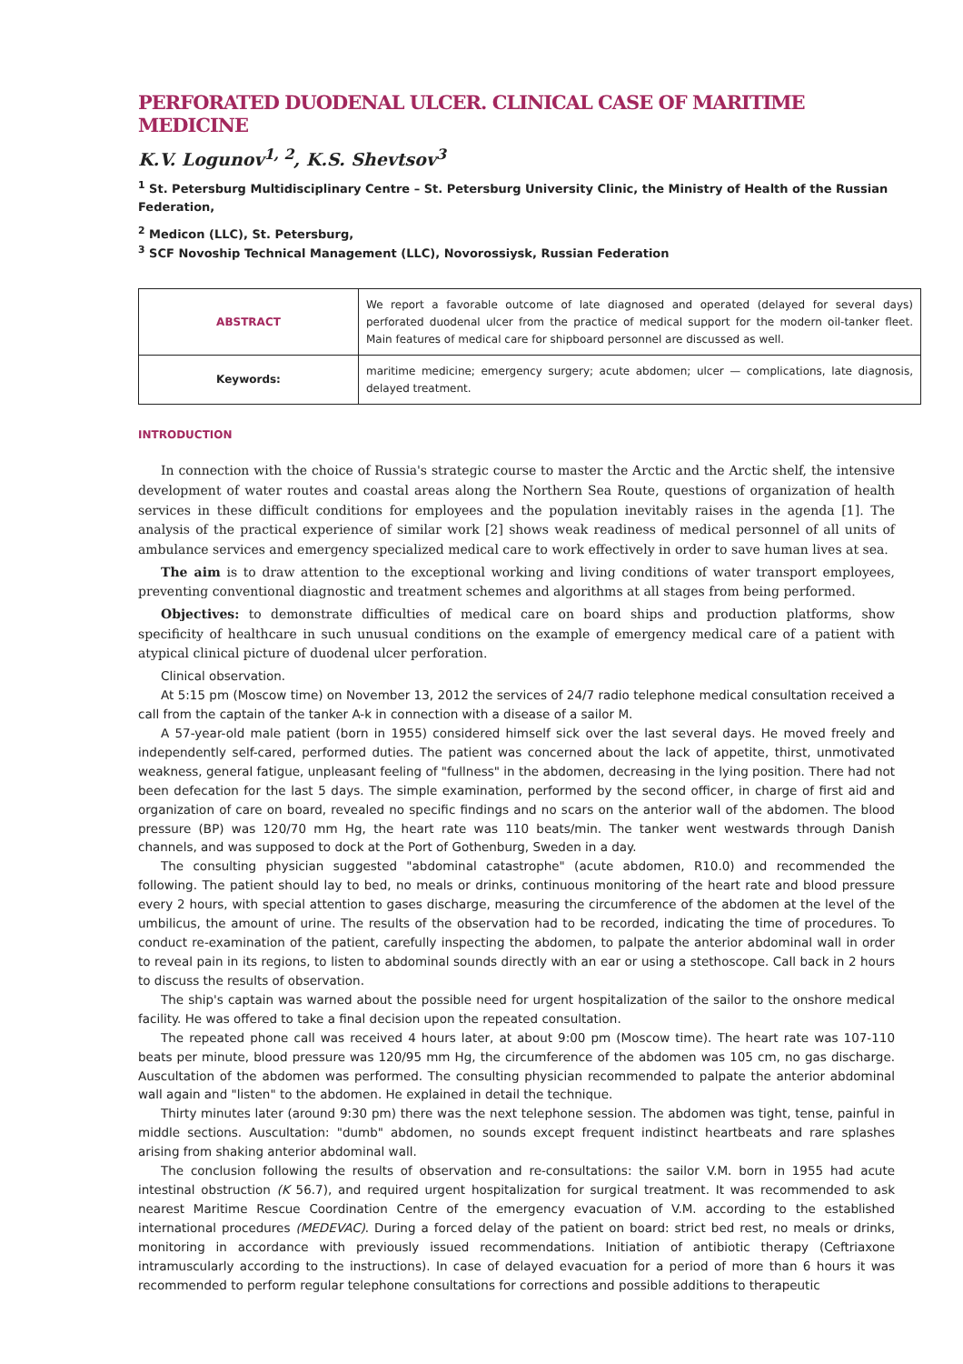PERFORATED DUODENAL ULCER. CLINICAL CASE OF MARITIME MEDICINE
K.V. Logunov<sup>1, 2</sup>, K.S. Shevtsov<sup>3</sup>
<sup>1</sup> St. Petersburg Multidisciplinary Centre – St. Petersburg University Clinic, the Ministry of Health of the Russian Federation,
<sup>2</sup> Medicon (LLC), St. Petersburg,
<sup>3</sup> SCF Novoship Technical Management (LLC), Novorossiysk, Russian Federation
| ABSTRACT | We report a favorable outcome of late diagnosed and operated (delayed for several days) perforated duodenal ulcer from the practice of medical support for the modern oil-tanker fleet. Main features of medical care for shipboard personnel are discussed as well. |
| Keywords: | maritime medicine; emergency surgery; acute abdomen; ulcer — complications, late diagnosis, delayed treatment. |
INTRODUCTION
In connection with the choice of Russia's strategic course to master the Arctic and the Arctic shelf, the intensive development of water routes and coastal areas along the Northern Sea Route, questions of organization of health services in these difficult conditions for employees and the population inevitably raises in the agenda [1]. The analysis of the practical experience of similar work [2] shows weak readiness of medical personnel of all units of ambulance services and emergency specialized medical care to work effectively in order to save human lives at sea.
The aim is to draw attention to the exceptional working and living conditions of water transport employees, preventing conventional diagnostic and treatment schemes and algorithms at all stages from being performed.
Objectives: to demonstrate difficulties of medical care on board ships and production platforms, show specificity of healthcare in such unusual conditions on the example of emergency medical care of a patient with atypical clinical picture of duodenal ulcer perforation.
Clinical observation.
At 5:15 pm (Moscow time) on November 13, 2012 the services of 24/7 radio telephone medical consultation received a call from the captain of the tanker A-k in connection with a disease of a sailor M.
A 57-year-old male patient (born in 1955) considered himself sick over the last several days. He moved freely and independently self-cared, performed duties. The patient was concerned about the lack of appetite, thirst, unmotivated weakness, general fatigue, unpleasant feeling of "fullness" in the abdomen, decreasing in the lying position. There had not been defecation for the last 5 days. The simple examination, performed by the second officer, in charge of first aid and organization of care on board, revealed no specific findings and no scars on the anterior wall of the abdomen. The blood pressure (BP) was 120/70 mm Hg, the heart rate was 110 beats/min. The tanker went westwards through Danish channels, and was supposed to dock at the Port of Gothenburg, Sweden in a day.
The consulting physician suggested "abdominal catastrophe" (acute abdomen, R10.0) and recommended the following. The patient should lay to bed, no meals or drinks, continuous monitoring of the heart rate and blood pressure every 2 hours, with special attention to gases discharge, measuring the circumference of the abdomen at the level of the umbilicus, the amount of urine. The results of the observation had to be recorded, indicating the time of procedures. To conduct re-examination of the patient, carefully inspecting the abdomen, to palpate the anterior abdominal wall in order to reveal pain in its regions, to listen to abdominal sounds directly with an ear or using a stethoscope. Call back in 2 hours to discuss the results of observation.
The ship's captain was warned about the possible need for urgent hospitalization of the sailor to the onshore medical facility. He was offered to take a final decision upon the repeated consultation.
The repeated phone call was received 4 hours later, at about 9:00 pm (Moscow time). The heart rate was 107-110 beats per minute, blood pressure was 120/95 mm Hg, the circumference of the abdomen was 105 cm, no gas discharge. Auscultation of the abdomen was performed. The consulting physician recommended to palpate the anterior abdominal wall again and "listen" to the abdomen. He explained in detail the technique.
Thirty minutes later (around 9:30 pm) there was the next telephone session. The abdomen was tight, tense, painful in middle sections. Auscultation: "dumb" abdomen, no sounds except frequent indistinct heartbeats and rare splashes arising from shaking anterior abdominal wall.
The conclusion following the results of observation and re-consultations: the sailor V.M. born in 1955 had acute intestinal obstruction (K 56.7), and required urgent hospitalization for surgical treatment. It was recommended to ask nearest Maritime Rescue Coordination Centre of the emergency evacuation of V.M. according to the established international procedures (MEDEVAC). During a forced delay of the patient on board: strict bed rest, no meals or drinks, monitoring in accordance with previously issued recommendations. Initiation of antibiotic therapy (Ceftriaxone intramuscularly according to the instructions). In case of delayed evacuation for a period of more than 6 hours it was recommended to perform regular telephone consultations for corrections and possible additions to therapeutic